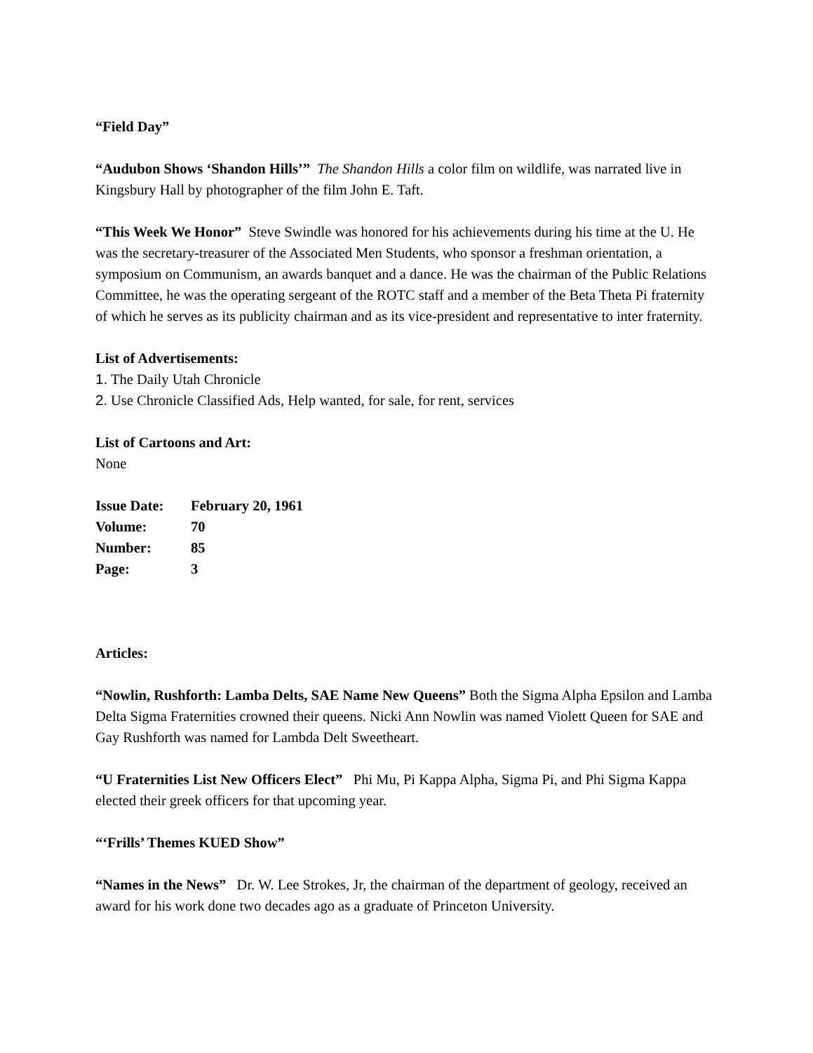“Field Day”
“Audubon Shows ‘Shandon Hills’” The Shandon Hills a color film on wildlife, was narrated live in Kingsbury Hall by photographer of the film John E. Taft.
“This Week We Honor” Steve Swindle was honored for his achievements during his time at the U. He was the secretary-treasurer of the Associated Men Students, who sponsor a freshman orientation, a symposium on Communism, an awards banquet and a dance. He was the chairman of the Public Relations Committee, he was the operating sergeant of the ROTC staff and a member of the Beta Theta Pi fraternity of which he serves as its publicity chairman and as its vice-president and representative to inter fraternity.
List of Advertisements:
1. The Daily Utah Chronicle
2. Use Chronicle Classified Ads, Help wanted, for sale, for rent, services
List of Cartoons and Art:
None
| Issue Date: | February 20, 1961 |
| Volume: | 70 |
| Number: | 85 |
| Page: | 3 |
Articles:
“Nowlin, Rushforth: Lamba Delts, SAE Name New Queens” Both the Sigma Alpha Epsilon and Lamba Delta Sigma Fraternities crowned their queens. Nicki Ann Nowlin was named Violett Queen for SAE and Gay Rushforth was named for Lambda Delt Sweetheart.
“U Fraternities List New Officers Elect” Phi Mu, Pi Kappa Alpha, Sigma Pi, and Phi Sigma Kappa elected their greek officers for that upcoming year.
“‘Frills’ Themes KUED Show”
“Names in the News” Dr. W. Lee Strokes, Jr, the chairman of the department of geology, received an award for his work done two decades ago as a graduate of Princeton University.